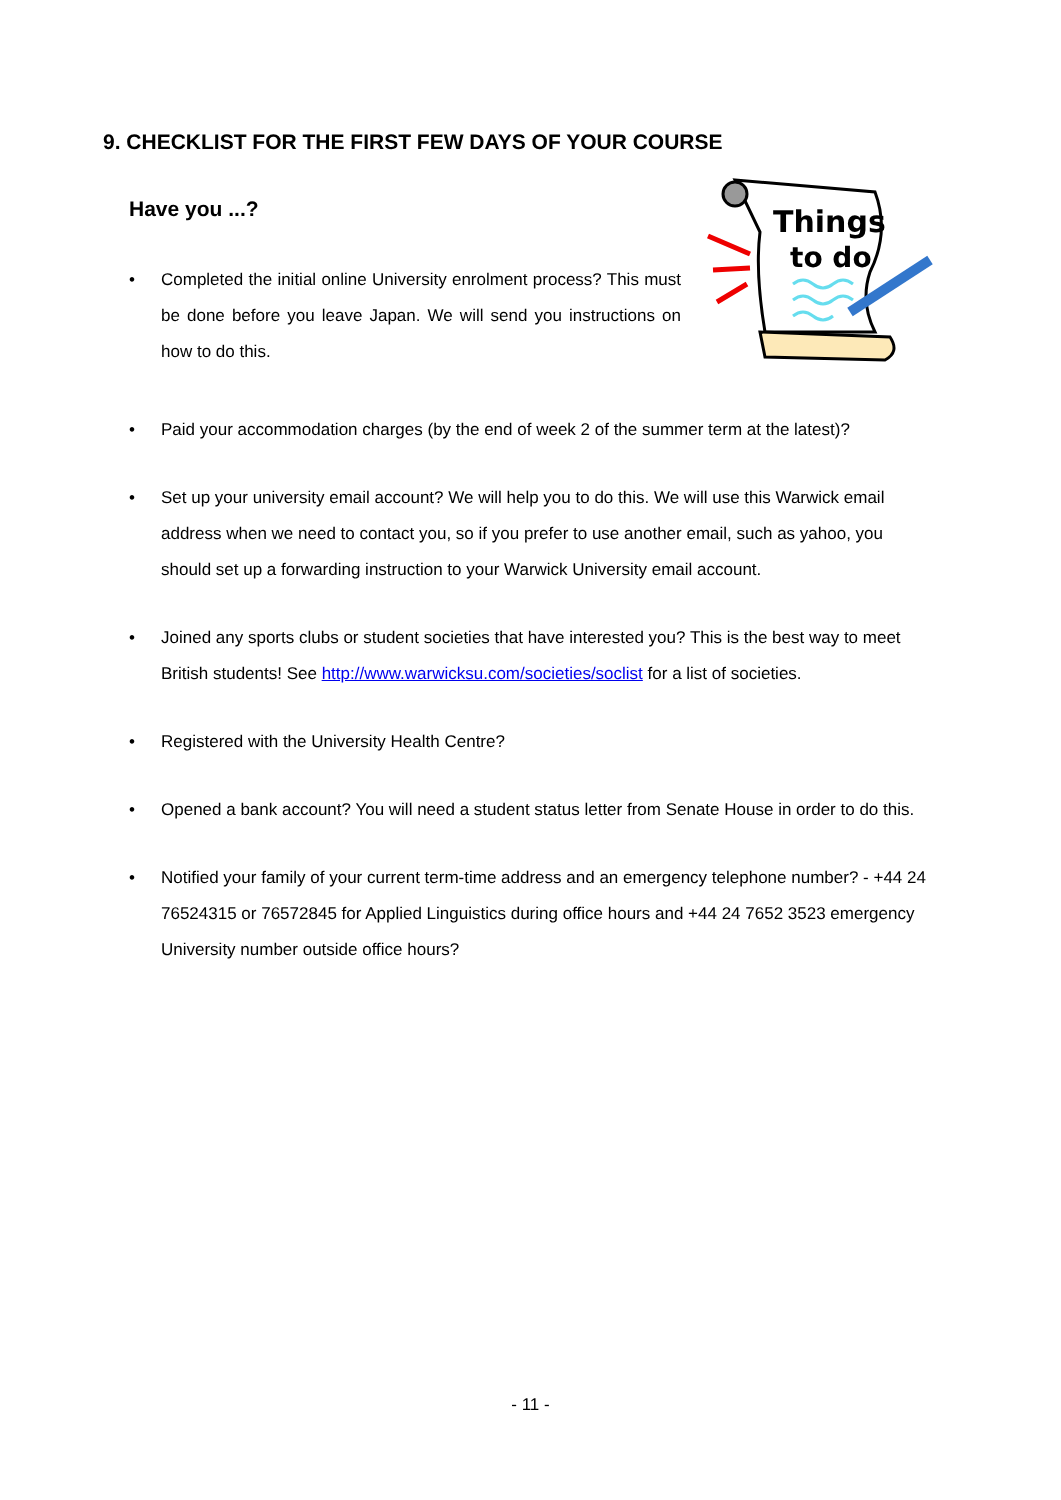9. CHECKLIST FOR THE FIRST FEW DAYS OF YOUR COURSE
Have you ...?
Things
to do
• Completed the initial online University enrolment process? This must be done before you leave Japan. We will send you instructions on how to do this.
• Paid your accommodation charges (by the end of week 2 of the summer term at the latest)?
• Set up your university email account? We will help you to do this. We will use this Warwick email address when we need to contact you, so if you prefer to use another email, such as yahoo, you should set up a forwarding instruction to your Warwick University email account.
• Joined any sports clubs or student societies that have interested you? This is the best way to meet British students! See http://www.warwicksu.com/societies/soclist for a list of societies.
• Registered with the University Health Centre?
• Opened a bank account? You will need a student status letter from Senate House in order to do this.
• Notified your family of your current term-time address and an emergency telephone number? - +44 24 76524315 or 76572845 for Applied Linguistics during office hours and +44 24 7652 3523 emergency University number outside office hours?
- 11 -